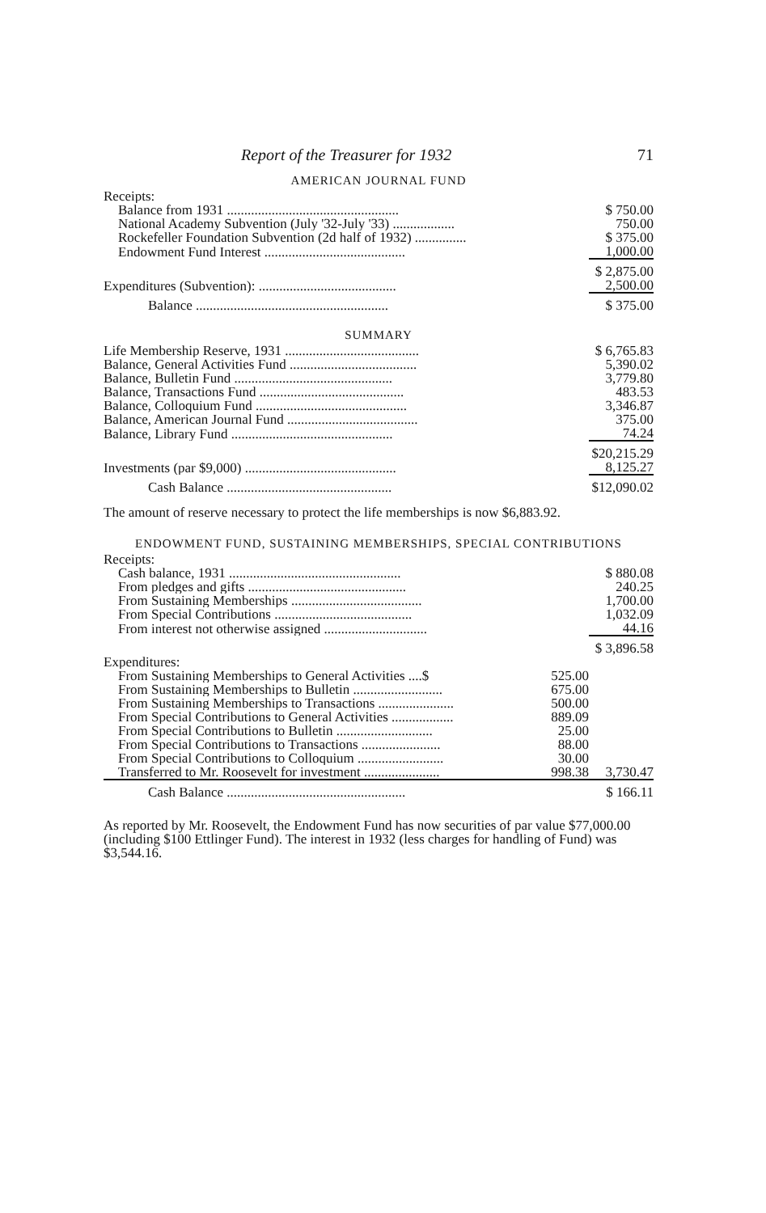Report of the Treasurer for 1932 71
AMERICAN JOURNAL FUND
| Receipts: | |
| Balance from 1931 .................................................. | $ 750.00 |
| National Academy Subvention (July '32-July '33) .................. | 750.00 |
| Rockefeller Foundation Subvention (2d half of 1932) ............... | $ 375.00 |
| Endowment Fund Interest ......................................... | 1,000.00 |
| | $ 2,875.00 |
| Expenditures (Subvention): ........................................ | 2,500.00 |
| Balance ........................................................ | $ 375.00 |
SUMMARY
| Life Membership Reserve, 1931 ....................................... | $ 6,765.83 |
| Balance, General Activities Fund ..................................... | 5,390.02 |
| Balance, Bulletin Fund .............................................. | 3,779.80 |
| Balance, Transactions Fund .......................................... | 483.53 |
| Balance, Colloquium Fund ............................................ | 3,346.87 |
| Balance, American Journal Fund ...................................... | 375.00 |
| Balance, Library Fund ............................................... | 74.24 |
| | $20,215.29 |
| Investments (par $9,000) ............................................ | 8,125.27 |
| Cash Balance ................................................ | $12,090.02 |
The amount of reserve necessary to protect the life memberships is now $6,883.92.
ENDOWMENT FUND, SUSTAINING MEMBERSHIPS, SPECIAL CONTRIBUTIONS
| Receipts: | | |
| Cash balance, 1931 .................................................. | | $ 880.08 |
| From pledges and gifts .............................................. | | 240.25 |
| From Sustaining Memberships ...................................... | | 1,700.00 |
| From Special Contributions ........................................ | | 1,032.09 |
| From interest not otherwise assigned .............................. | | 44.16 |
| | | $ 3,896.58 |
| Expenditures: | | |
| From Sustaining Memberships to General Activities ....$ | 525.00 | |
| From Sustaining Memberships to Bulletin .......................... | 675.00 | |
| From Sustaining Memberships to Transactions ...................... | 500.00 | |
| From Special Contributions to General Activities .................. | 889.09 | |
| From Special Contributions to Bulletin ............................ | 25.00 | |
| From Special Contributions to Transactions ....................... | 88.00 | |
| From Special Contributions to Colloquium ......................... | 30.00 | |
| Transferred to Mr. Roosevelt for investment ...................... | 998.38 | 3,730.47 |
| Cash Balance .................................................... | | $ 166.11 |
As reported by Mr. Roosevelt, the Endowment Fund has now securities of par value $77,000.00 (including $100 Ettlinger Fund). The interest in 1932 (less charges for handling of Fund) was $3,544.16.